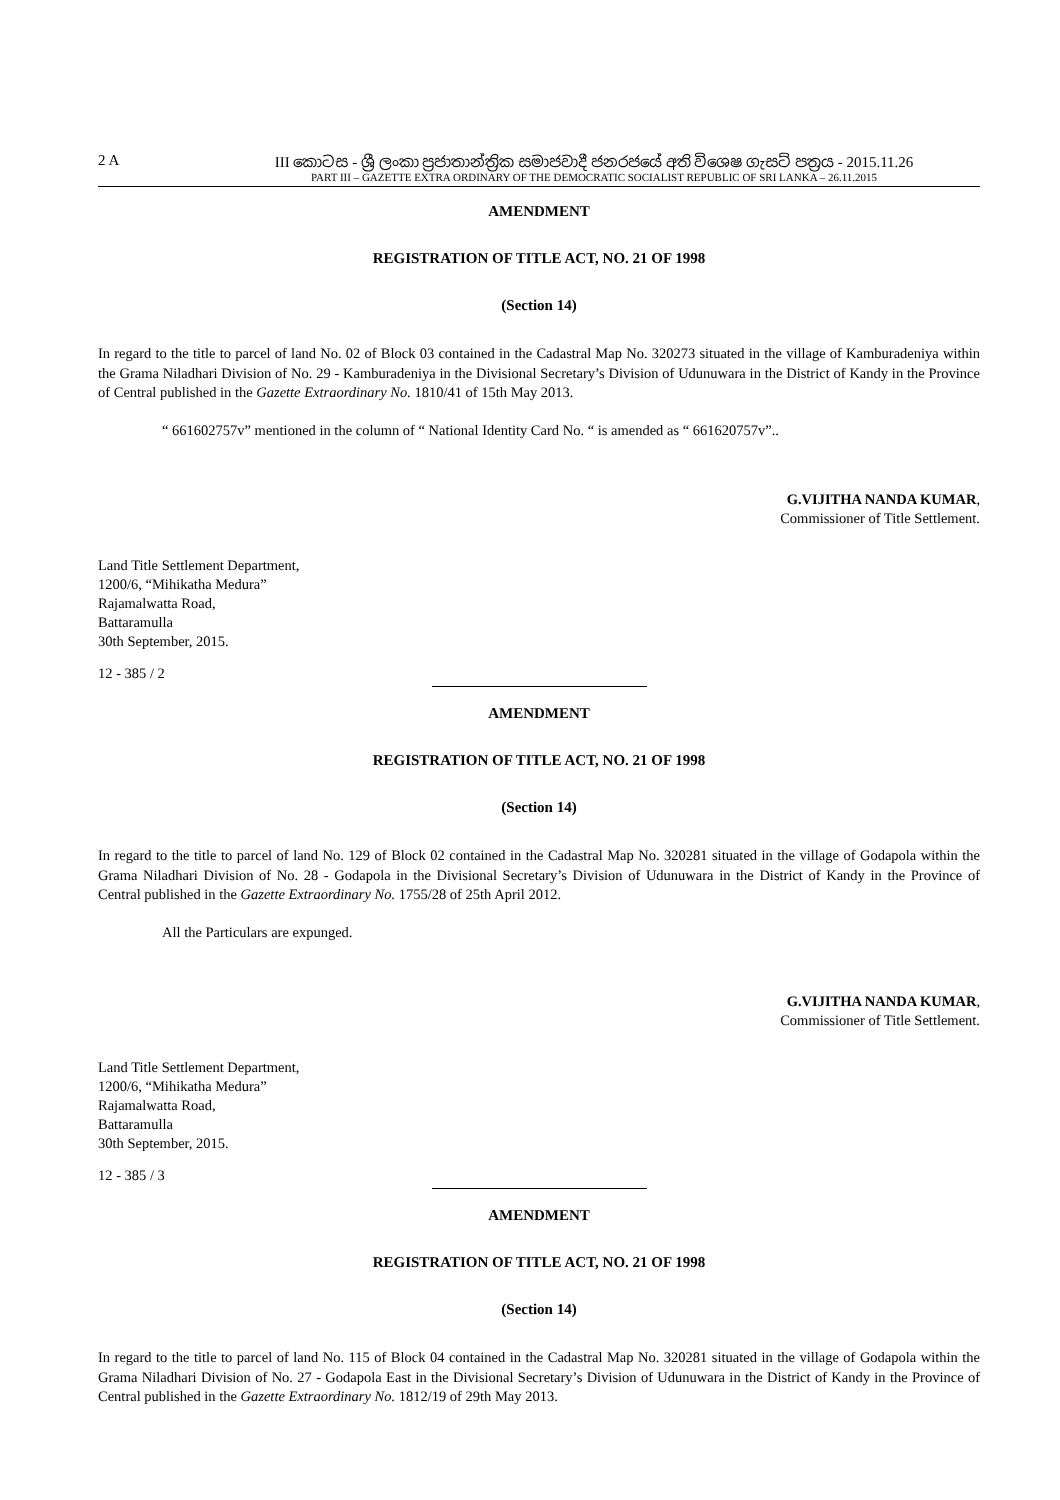2 A III කොටස - ශ්‍රී ලංකා ප්‍රජාතාන්ත්‍රික සමාජවාදී ජනරජයේ අති විශෙෂ ගැසට් පත්‍රය - 2015.11.26
PART III – GAZETTE EXTRA ORDINARY OF THE DEMOCRATIC SOCIALIST REPUBLIC OF SRI LANKA – 26.11.2015
AMENDMENT
REGISTRATION OF TITLE ACT, NO. 21 OF 1998
(Section 14)
In regard to the title to parcel of land No. 02 of Block 03 contained in the Cadastral Map No. 320273 situated in the village of Kamburadeniya within the Grama Niladhari Division of No. 29 - Kamburadeniya in the Divisional Secretary’s Division of Udunuwara in the District of Kandy in the Province of Central published in the Gazette Extraordinary No. 1810/41 of 15th May 2013.
“ 661602757v” mentioned in the column of “ National Identity Card No. “ is amended as “ 661620757v”..
G.VIJITHA NANDA KUMAR,
Commissioner of Title Settlement.
Land Title Settlement Department,
1200/6, “Mihikatha Medura”
Rajamalwatta Road,
Battaramulla
30th September, 2015.
12 - 385 / 2
AMENDMENT
REGISTRATION OF TITLE ACT, NO. 21 OF 1998
(Section 14)
In regard to the title to parcel of land No. 129 of Block 02 contained in the Cadastral Map No. 320281 situated in the village of Godapola within the Grama Niladhari Division of No. 28 - Godapola in the Divisional Secretary’s Division of Udunuwara in the District of Kandy in the Province of Central published in the Gazette Extraordinary No. 1755/28 of 25th April 2012.
All the Particulars are expunged.
G.VIJITHA NANDA KUMAR,
Commissioner of Title Settlement.
Land Title Settlement Department,
1200/6, “Mihikatha Medura”
Rajamalwatta Road,
Battaramulla
30th September, 2015.
12 - 385 / 3
AMENDMENT
REGISTRATION OF TITLE ACT, NO. 21 OF 1998
(Section 14)
In regard to the title to parcel of land No. 115 of Block 04 contained in the Cadastral Map No. 320281 situated in the village of Godapola within the Grama Niladhari Division of No. 27 - Godapola East in the Divisional Secretary’s Division of Udunuwara in the District of Kandy in the Province of Central published in the Gazette Extraordinary No. 1812/19 of 29th May 2013.